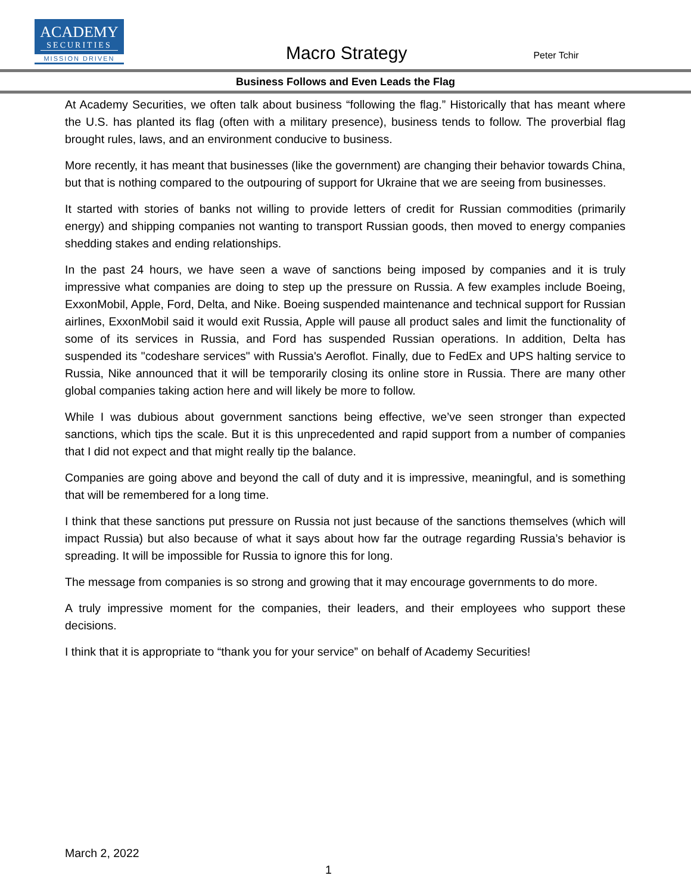ACADEMY
SECURITIES
MISSION DRIVEN
Macro Strategy
Peter Tchir
Business Follows and Even Leads the Flag
At Academy Securities, we often talk about business “following the flag.” Historically that has meant where the U.S. has planted its flag (often with a military presence), business tends to follow. The proverbial flag brought rules, laws, and an environment conducive to business.
More recently, it has meant that businesses (like the government) are changing their behavior towards China, but that is nothing compared to the outpouring of support for Ukraine that we are seeing from businesses.
It started with stories of banks not willing to provide letters of credit for Russian commodities (primarily energy) and shipping companies not wanting to transport Russian goods, then moved to energy companies shedding stakes and ending relationships.
In the past 24 hours, we have seen a wave of sanctions being imposed by companies and it is truly impressive what companies are doing to step up the pressure on Russia. A few examples include Boeing, ExxonMobil, Apple, Ford, Delta, and Nike. Boeing suspended maintenance and technical support for Russian airlines, ExxonMobil said it would exit Russia, Apple will pause all product sales and limit the functionality of some of its services in Russia, and Ford has suspended Russian operations. In addition, Delta has suspended its "codeshare services" with Russia's Aeroflot. Finally, due to FedEx and UPS halting service to Russia, Nike announced that it will be temporarily closing its online store in Russia. There are many other global companies taking action here and will likely be more to follow.
While I was dubious about government sanctions being effective, we’ve seen stronger than expected sanctions, which tips the scale. But it is this unprecedented and rapid support from a number of companies that I did not expect and that might really tip the balance.
Companies are going above and beyond the call of duty and it is impressive, meaningful, and is something that will be remembered for a long time.
I think that these sanctions put pressure on Russia not just because of the sanctions themselves (which will impact Russia) but also because of what it says about how far the outrage regarding Russia’s behavior is spreading. It will be impossible for Russia to ignore this for long.
The message from companies is so strong and growing that it may encourage governments to do more.
A truly impressive moment for the companies, their leaders, and their employees who support these decisions.
I think that it is appropriate to “thank you for your service” on behalf of Academy Securities!
March 2, 2022
1